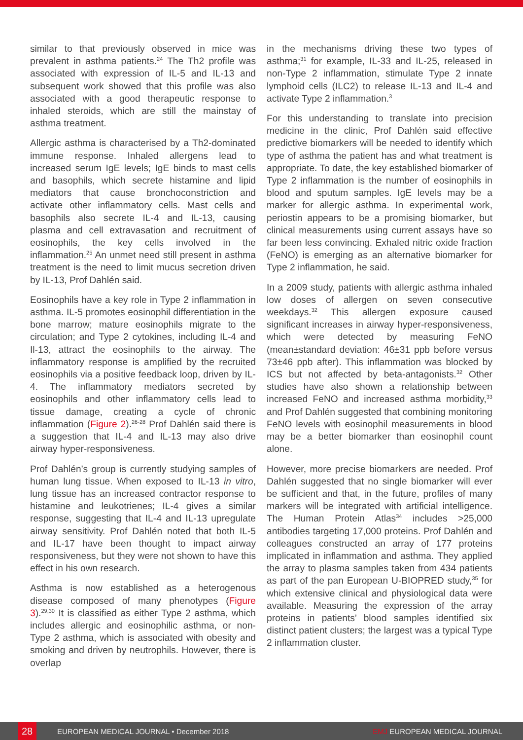similar to that previously observed in mice was prevalent in asthma patients.<sup>24</sup> The Th2 profile was associated with expression of IL-5 and IL-13 and subsequent work showed that this profile was also associated with a good therapeutic response to inhaled steroids, which are still the mainstay of asthma treatment.
Allergic asthma is characterised by a Th2-dominated immune response. Inhaled allergens lead to increased serum IgE levels; IgE binds to mast cells and basophils, which secrete histamine and lipid mediators that cause bronchoconstriction and activate other inflammatory cells. Mast cells and basophils also secrete IL-4 and IL-13, causing plasma and cell extravasation and recruitment of eosinophils, the key cells involved in the inflammation.<sup>25</sup> An unmet need still present in asthma treatment is the need to limit mucus secretion driven by IL-13, Prof Dahlén said.
Eosinophils have a key role in Type 2 inflammation in asthma. IL-5 promotes eosinophil differentiation in the bone marrow; mature eosinophils migrate to the circulation; and Type 2 cytokines, including IL-4 and Il-13, attract the eosinophils to the airway. The inflammatory response is amplified by the recruited eosinophils via a positive feedback loop, driven by IL-4. The inflammatory mediators secreted by eosinophils and other inflammatory cells lead to tissue damage, creating a cycle of chronic inflammation (Figure 2).<sup>26-28</sup> Prof Dahlén said there is a suggestion that IL-4 and IL-13 may also drive airway hyper-responsiveness.
Prof Dahlén’s group is currently studying samples of human lung tissue. When exposed to IL-13 in vitro, lung tissue has an increased contractor response to histamine and leukotrienes; IL-4 gives a similar response, suggesting that IL-4 and IL-13 upregulate airway sensitivity. Prof Dahlén noted that both IL-5 and IL-17 have been thought to impact airway responsiveness, but they were not shown to have this effect in his own research.
Asthma is now established as a heterogenous disease composed of many phenotypes (Figure 3).<sup>29,30</sup> It is classified as either Type 2 asthma, which includes allergic and eosinophilic asthma, or non-Type 2 asthma, which is associated with obesity and smoking and driven by neutrophils. However, there is overlap
in the mechanisms driving these two types of asthma;<sup>31</sup> for example, IL-33 and IL-25, released in non-Type 2 inflammation, stimulate Type 2 innate lymphoid cells (ILC2) to release IL-13 and IL-4 and activate Type 2 inflammation.<sup>3</sup>
For this understanding to translate into precision medicine in the clinic, Prof Dahlén said effective predictive biomarkers will be needed to identify which type of asthma the patient has and what treatment is appropriate. To date, the key established biomarker of Type 2 inflammation is the number of eosinophils in blood and sputum samples. IgE levels may be a marker for allergic asthma. In experimental work, periostin appears to be a promising biomarker, but clinical measurements using current assays have so far been less convincing. Exhaled nitric oxide fraction (FeNO) is emerging as an alternative biomarker for Type 2 inflammation, he said.
In a 2009 study, patients with allergic asthma inhaled low doses of allergen on seven consecutive weekdays.<sup>32</sup> This allergen exposure caused significant increases in airway hyper-responsiveness, which were detected by measuring FeNO (mean±standard deviation: 46±31 ppb before versus 73±46 ppb after). This inflammation was blocked by ICS but not affected by beta-antagonists.<sup>32</sup> Other studies have also shown a relationship between increased FeNO and increased asthma morbidity,<sup>33</sup> and Prof Dahlén suggested that combining monitoring FeNO levels with eosinophil measurements in blood may be a better biomarker than eosinophil count alone.
However, more precise biomarkers are needed. Prof Dahlén suggested that no single biomarker will ever be sufficient and that, in the future, profiles of many markers will be integrated with artificial intelligence. The Human Protein Atlas<sup>34</sup> includes >25,000 antibodies targeting 17,000 proteins. Prof Dahlén and colleagues constructed an array of 177 proteins implicated in inflammation and asthma. They applied the array to plasma samples taken from 434 patients as part of the pan European U-BIOPRED study,<sup>35</sup> for which extensive clinical and physiological data were available. Measuring the expression of the array proteins in patients’ blood samples identified six distinct patient clusters; the largest was a typical Type 2 inflammation cluster.
28
EUROPEAN MEDICAL JOURNAL • December 2018 EMJ EUROPEAN MEDICAL JOURNAL